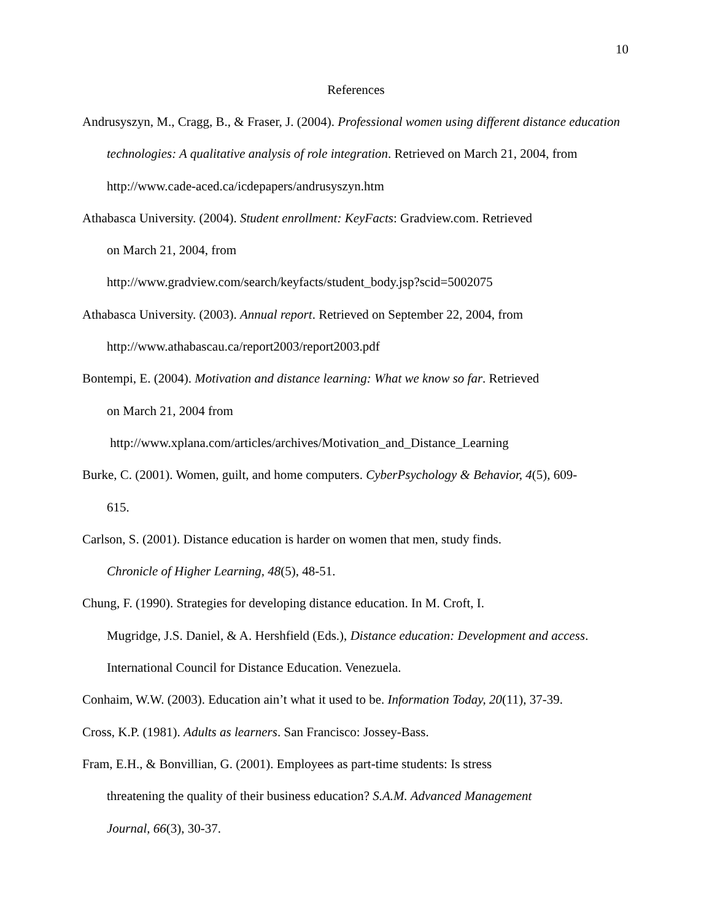10
References
Andrusyszyn, M., Cragg, B., & Fraser, J. (2004). Professional women using different distance education technologies: A qualitative analysis of role integration. Retrieved on March 21, 2004, from http://www.cade-aced.ca/icdepapers/andrusyszyn.htm
Athabasca University. (2004). Student enrollment: KeyFacts: Gradview.com. Retrieved
on March 21, 2004, from
http://www.gradview.com/search/keyfacts/student_body.jsp?scid=5002075
Athabasca University. (2003). Annual report. Retrieved on September 22, 2004, from http://www.athabascau.ca/report2003/report2003.pdf
Bontempi, E. (2004). Motivation and distance learning: What we know so far. Retrieved
on March 21, 2004 from
http://www.xplana.com/articles/archives/Motivation_and_Distance_Learning
Burke, C. (2001). Women, guilt, and home computers. CyberPsychology & Behavior, 4(5), 609-
615.
Carlson, S. (2001). Distance education is harder on women that men, study finds.
Chronicle of Higher Learning, 48(5), 48-51.
Chung, F. (1990). Strategies for developing distance education. In M. Croft, I.
Mugridge, J.S. Daniel, & A. Hershfield (Eds.), Distance education: Development and access. International Council for Distance Education. Venezuela.
Conhaim, W.W. (2003). Education ain’t what it used to be. Information Today, 20(11), 37-39.
Cross, K.P. (1981). Adults as learners. San Francisco: Jossey-Bass.
Fram, E.H., & Bonvillian, G. (2001). Employees as part-time students: Is stress
threatening the quality of their business education? S.A.M. Advanced Management
Journal, 66(3), 30-37.